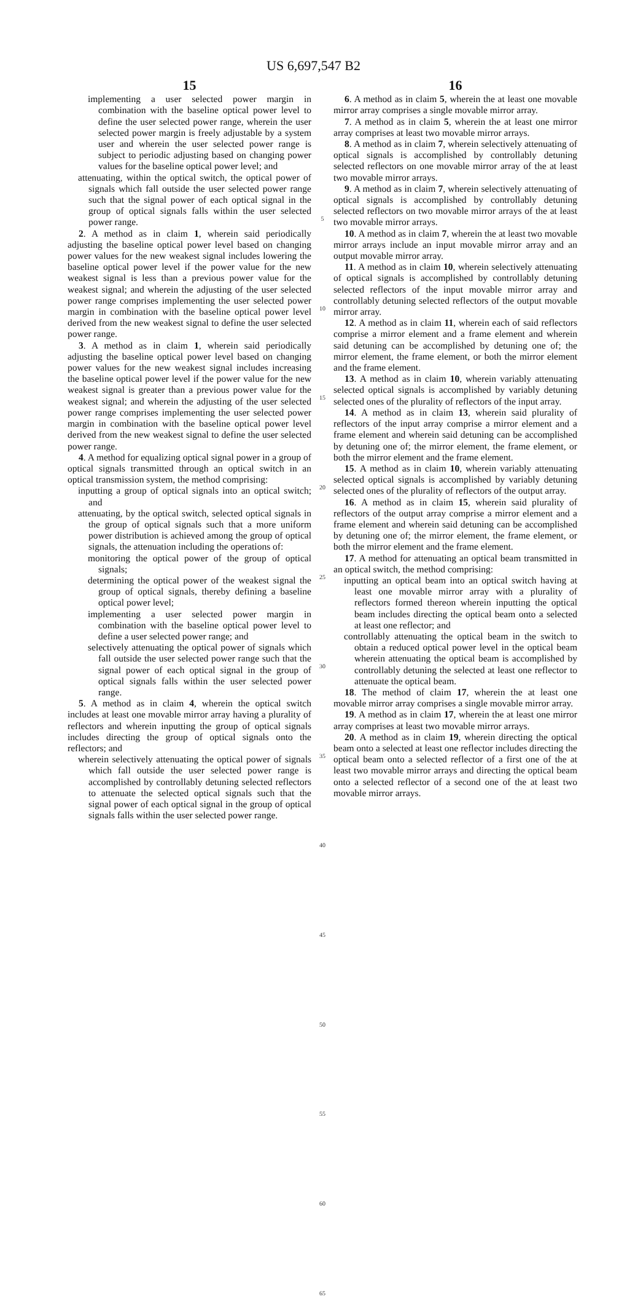US 6,697,547 B2
15
implementing a user selected power margin in combination with the baseline optical power level to define the user selected power range, wherein the user selected power margin is freely adjustable by a system user and wherein the user selected power range is subject to periodic adjusting based on changing power values for the baseline optical power level; and
attenuating, within the optical switch, the optical power of signals which fall outside the user selected power range such that the signal power of each optical signal in the group of optical signals falls within the user selected power range.
2. A method as in claim 1, wherein said periodically adjusting the baseline optical power level based on changing power values for the new weakest signal includes lowering the baseline optical power level if the power value for the new weakest signal is less than a previous power value for the weakest signal; and wherein the adjusting of the user selected power range comprises implementing the user selected power margin in combination with the baseline optical power level derived from the new weakest signal to define the user selected power range.
3. A method as in claim 1, wherein said periodically adjusting the baseline optical power level based on changing power values for the new weakest signal includes increasing the baseline optical power level if the power value for the new weakest signal is greater than a previous power value for the weakest signal; and wherein the adjusting of the user selected power range comprises implementing the user selected power margin in combination with the baseline optical power level derived from the new weakest signal to define the user selected power range.
4. A method for equalizing optical signal power in a group of optical signals transmitted through an optical switch in an optical transmission system, the method comprising:
inputting a group of optical signals into an optical switch; and
attenuating, by the optical switch, selected optical signals in the group of optical signals such that a more uniform power distribution is achieved among the group of optical signals, the attenuation including the operations of:
monitoring the optical power of the group of optical signals;
determining the optical power of the weakest signal the group of optical signals, thereby defining a baseline optical power level;
implementing a user selected power margin in combination with the baseline optical power level to define a user selected power range; and
selectively attenuating the optical power of signals which fall outside the user selected power range such that the signal power of each optical signal in the group of optical signals falls within the user selected power range.
5. A method as in claim 4, wherein the optical switch includes at least one movable mirror array having a plurality of reflectors and wherein inputting the group of optical signals includes directing the group of optical signals onto the reflectors; and
wherein selectively attenuating the optical power of signals which fall outside the user selected power range is accomplished by controllably detuning selected reflectors to attenuate the selected optical signals such that the signal power of each optical signal in the group of optical signals falls within the user selected power range.
5
10
15
20
25
30
35
40
45
50
55
60
65
16
6. A method as in claim 5, wherein the at least one movable mirror array comprises a single movable mirror array.
7. A method as in claim 5, wherein the at least one mirror array comprises at least two movable mirror arrays.
8. A method as in claim 7, wherein selectively attenuating of optical signals is accomplished by controllably detuning selected reflectors on one movable mirror array of the at least two movable mirror arrays.
9. A method as in claim 7, wherein selectively attenuating of optical signals is accomplished by controllably detuning selected reflectors on two movable mirror arrays of the at least two movable mirror arrays.
10. A method as in claim 7, wherein the at least two movable mirror arrays include an input movable mirror array and an output movable mirror array.
11. A method as in claim 10, wherein selectively attenuating of optical signals is accomplished by controllably detuning selected reflectors of the input movable mirror array and controllably detuning selected reflectors of the output movable mirror array.
12. A method as in claim 11, wherein each of said reflectors comprise a mirror element and a frame element and wherein said detuning can be accomplished by detuning one of; the mirror element, the frame element, or both the mirror element and the frame element.
13. A method as in claim 10, wherein variably attenuating selected optical signals is accomplished by variably detuning selected ones of the plurality of reflectors of the input array.
14. A method as in claim 13, wherein said plurality of reflectors of the input array comprise a mirror element and a frame element and wherein said detuning can be accomplished by detuning one of; the mirror element, the frame element, or both the mirror element and the frame element.
15. A method as in claim 10, wherein variably attenuating selected optical signals is accomplished by variably detuning selected ones of the plurality of reflectors of the output array.
16. A method as in claim 15, wherein said plurality of reflectors of the output array comprise a mirror element and a frame element and wherein said detuning can be accomplished by detuning one of; the mirror element, the frame element, or both the mirror element and the frame element.
17. A method for attenuating an optical beam transmitted in an optical switch, the method comprising:
inputting an optical beam into an optical switch having at least one movable mirror array with a plurality of reflectors formed thereon wherein inputting the optical beam includes directing the optical beam onto a selected at least one reflector; and
controllably attenuating the optical beam in the switch to obtain a reduced optical power level in the optical beam wherein attenuating the optical beam is accomplished by controllably detuning the selected at least one reflector to attenuate the optical beam.
18. The method of claim 17, wherein the at least one movable mirror array comprises a single movable mirror array.
19. A method as in claim 17, wherein the at least one mirror array comprises at least two movable mirror arrays.
20. A method as in claim 19, wherein directing the optical beam onto a selected at least one reflector includes directing the optical beam onto a selected reflector of a first one of the at least two movable mirror arrays and directing the optical beam onto a selected reflector of a second one of the at least two movable mirror arrays.